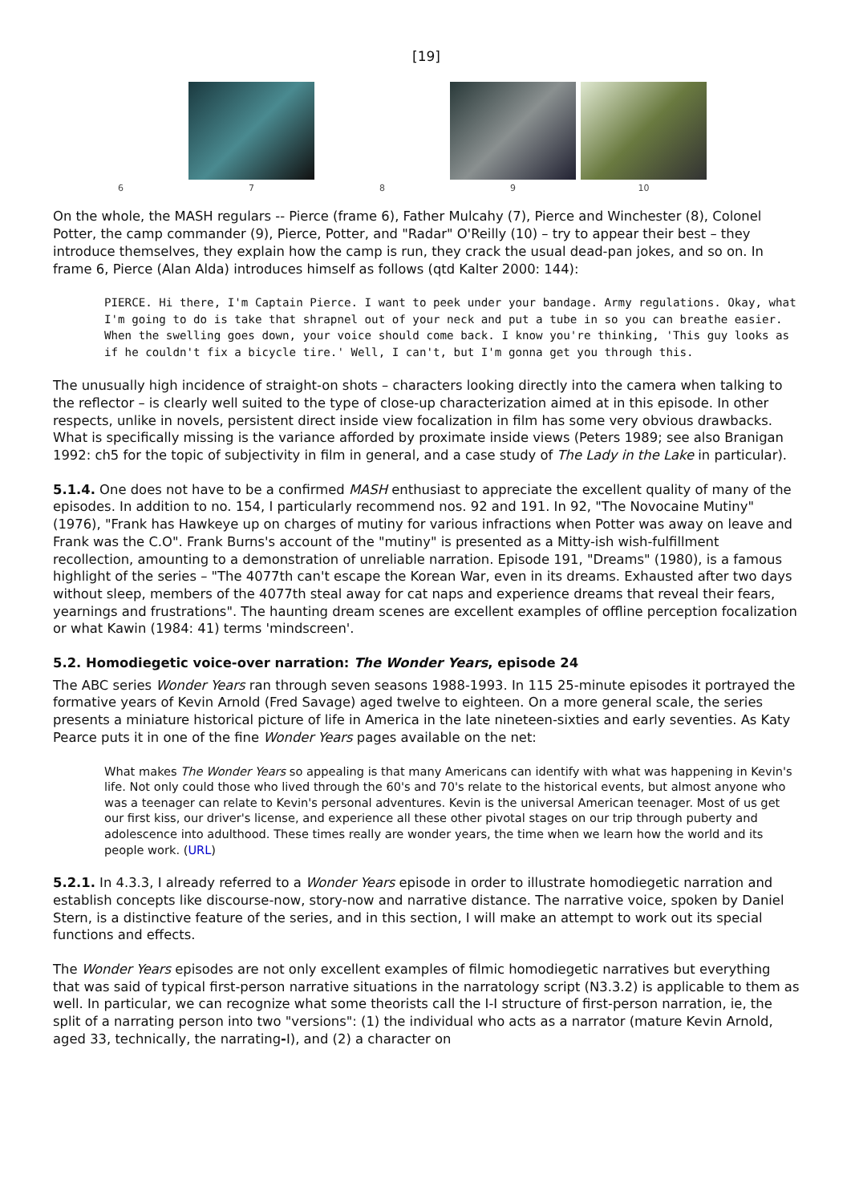[19]
6 7 8 9 10
On the whole, the MASH regulars -- Pierce (frame 6), Father Mulcahy (7), Pierce and Winchester (8), Colonel Potter, the camp commander (9), Pierce, Potter, and "Radar" O'Reilly (10) – try to appear their best – they introduce themselves, they explain how the camp is run, they crack the usual dead-pan jokes, and so on. In frame 6, Pierce (Alan Alda) introduces himself as follows (qtd Kalter 2000: 144):
PIERCE. Hi there, I'm Captain Pierce. I want to peek under your bandage. Army regulations. Okay, what I'm going to do is take that shrapnel out of your neck and put a tube in so you can breathe easier. When the swelling goes down, your voice should come back. I know you're thinking, 'This guy looks as if he couldn't fix a bicycle tire.' Well, I can't, but I'm gonna get you through this.
The unusually high incidence of straight-on shots – characters looking directly into the camera when talking to the reflector – is clearly well suited to the type of close-up characterization aimed at in this episode. In other respects, unlike in novels, persistent direct inside view focalization in film has some very obvious drawbacks. What is specifically missing is the variance afforded by proximate inside views (Peters 1989; see also Branigan 1992: ch5 for the topic of subjectivity in film in general, and a case study of The Lady in the Lake in particular).
5.1.4. One does not have to be a confirmed MASH enthusiast to appreciate the excellent quality of many of the episodes. In addition to no. 154, I particularly recommend nos. 92 and 191. In 92, "The Novocaine Mutiny" (1976), "Frank has Hawkeye up on charges of mutiny for various infractions when Potter was away on leave and Frank was the C.O". Frank Burns's account of the "mutiny" is presented as a Mitty-ish wish-fulfillment recollection, amounting to a demonstration of unreliable narration. Episode 191, "Dreams" (1980), is a famous highlight of the series – "The 4077th can't escape the Korean War, even in its dreams. Exhausted after two days without sleep, members of the 4077th steal away for cat naps and experience dreams that reveal their fears, yearnings and frustrations". The haunting dream scenes are excellent examples of offline perception focalization or what Kawin (1984: 41) terms 'mindscreen'.
5.2. Homodiegetic voice-over narration: The Wonder Years, episode 24
The ABC series Wonder Years ran through seven seasons 1988-1993. In 115 25-minute episodes it portrayed the formative years of Kevin Arnold (Fred Savage) aged twelve to eighteen. On a more general scale, the series presents a miniature historical picture of life in America in the late nineteen-sixties and early seventies. As Katy Pearce puts it in one of the fine Wonder Years pages available on the net:
What makes The Wonder Years so appealing is that many Americans can identify with what was happening in Kevin's life. Not only could those who lived through the 60's and 70's relate to the historical events, but almost anyone who was a teenager can relate to Kevin's personal adventures. Kevin is the universal American teenager. Most of us get our first kiss, our driver's license, and experience all these other pivotal stages on our trip through puberty and adolescence into adulthood. These times really are wonder years, the time when we learn how the world and its people work. (URL)
5.2.1. In 4.3.3, I already referred to a Wonder Years episode in order to illustrate homodiegetic narration and establish concepts like discourse-now, story-now and narrative distance. The narrative voice, spoken by Daniel Stern, is a distinctive feature of the series, and in this section, I will make an attempt to work out its special functions and effects.
The Wonder Years episodes are not only excellent examples of filmic homodiegetic narratives but everything that was said of typical first-person narrative situations in the narratology script (N3.3.2) is applicable to them as well. In particular, we can recognize what some theorists call the I-I structure of first-person narration, ie, the split of a narrating person into two "versions": (1) the individual who acts as a narrator (mature Kevin Arnold, aged 33, technically, the narrating-I), and (2) a character on